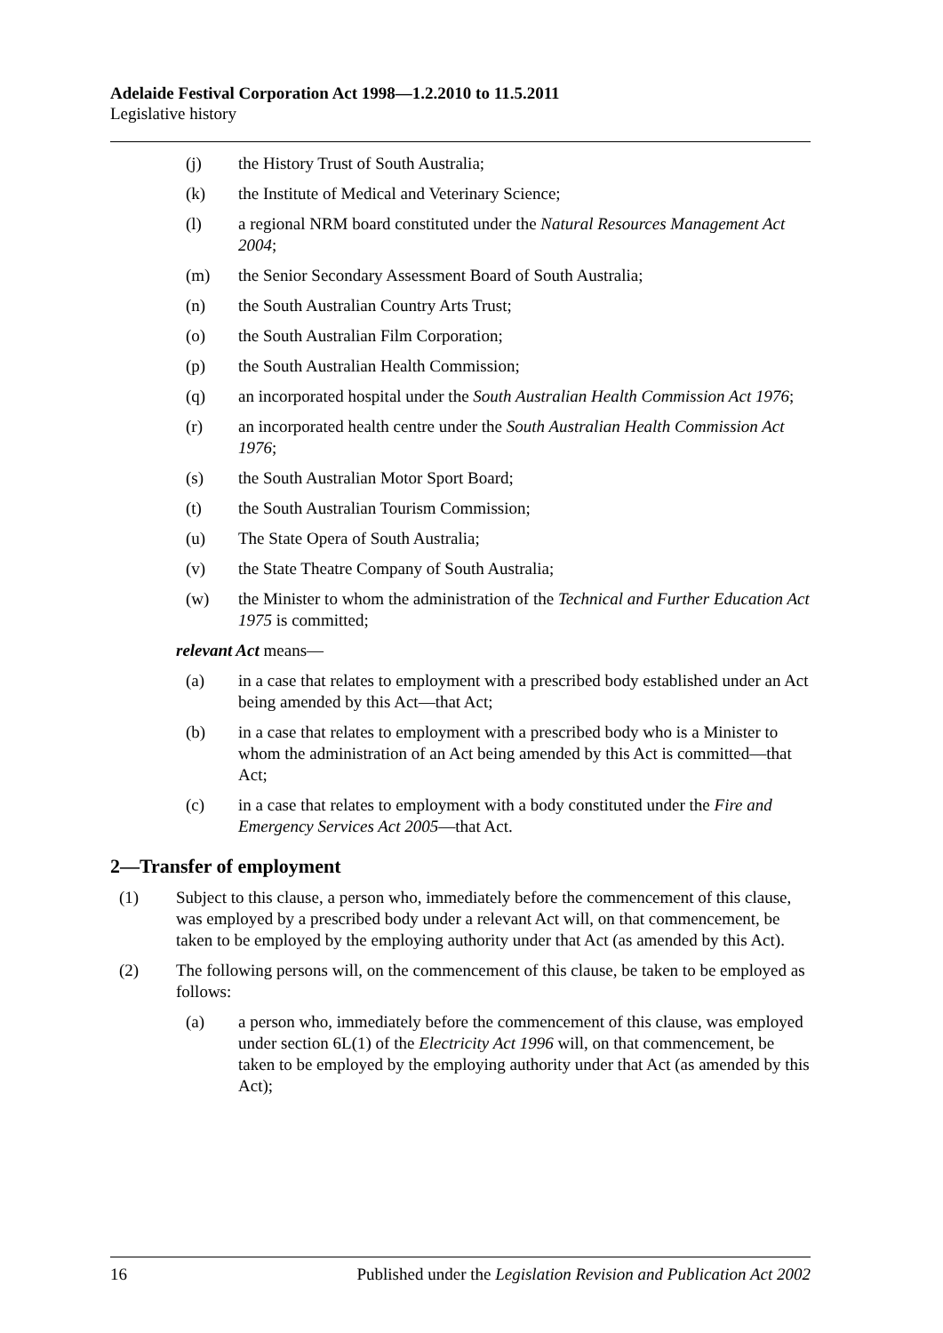Adelaide Festival Corporation Act 1998—1.2.2010 to 11.5.2011
Legislative history
(j) the History Trust of South Australia;
(k) the Institute of Medical and Veterinary Science;
(l) a regional NRM board constituted under the Natural Resources Management Act 2004;
(m) the Senior Secondary Assessment Board of South Australia;
(n) the South Australian Country Arts Trust;
(o) the South Australian Film Corporation;
(p) the South Australian Health Commission;
(q) an incorporated hospital under the South Australian Health Commission Act 1976;
(r) an incorporated health centre under the South Australian Health Commission Act 1976;
(s) the South Australian Motor Sport Board;
(t) the South Australian Tourism Commission;
(u) The State Opera of South Australia;
(v) the State Theatre Company of South Australia;
(w) the Minister to whom the administration of the Technical and Further Education Act 1975 is committed;
relevant Act means—
(a) in a case that relates to employment with a prescribed body established under an Act being amended by this Act—that Act;
(b) in a case that relates to employment with a prescribed body who is a Minister to whom the administration of an Act being amended by this Act is committed—that Act;
(c) in a case that relates to employment with a body constituted under the Fire and Emergency Services Act 2005—that Act.
2—Transfer of employment
(1) Subject to this clause, a person who, immediately before the commencement of this clause, was employed by a prescribed body under a relevant Act will, on that commencement, be taken to be employed by the employing authority under that Act (as amended by this Act).
(2) The following persons will, on the commencement of this clause, be taken to be employed as follows:
(a) a person who, immediately before the commencement of this clause, was employed under section 6L(1) of the Electricity Act 1996 will, on that commencement, be taken to be employed by the employing authority under that Act (as amended by this Act);
16 Published under the Legislation Revision and Publication Act 2002